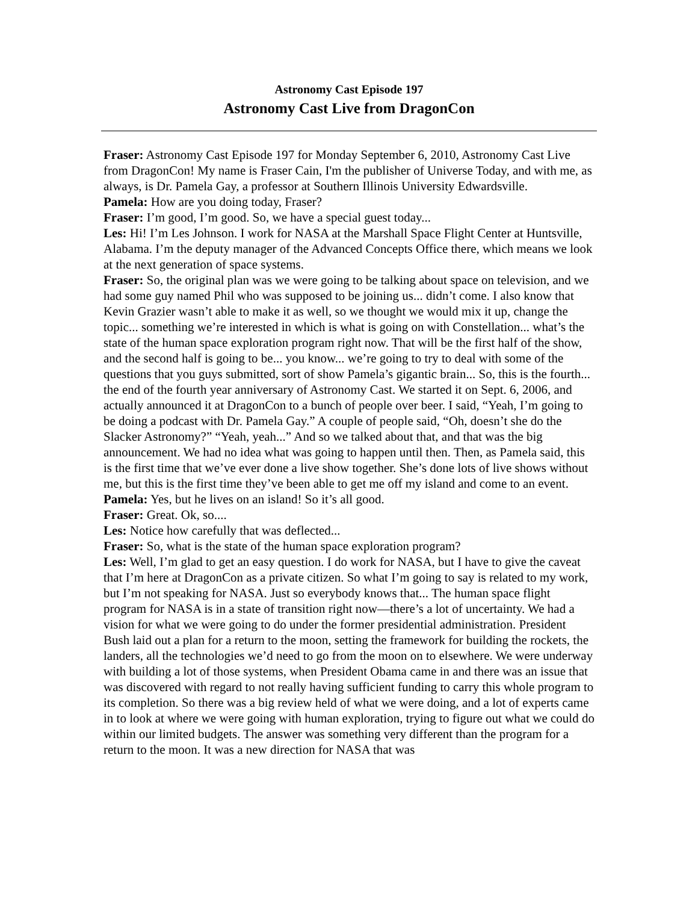Astronomy Cast Episode 197
Astronomy Cast Live from DragonCon
Fraser: Astronomy Cast Episode 197 for Monday September 6, 2010, Astronomy Cast Live from DragonCon! My name is Fraser Cain, I'm the publisher of Universe Today, and with me, as always, is Dr. Pamela Gay, a professor at Southern Illinois University Edwardsville.
Pamela: How are you doing today, Fraser?
Fraser: I’m good, I’m good. So, we have a special guest today...
Les: Hi! I’m Les Johnson. I work for NASA at the Marshall Space Flight Center at Huntsville, Alabama. I’m the deputy manager of the Advanced Concepts Office there, which means we look at the next generation of space systems.
Fraser: So, the original plan was we were going to be talking about space on television, and we had some guy named Phil who was supposed to be joining us... didn’t come. I also know that Kevin Grazier wasn’t able to make it as well, so we thought we would mix it up, change the topic... something we’re interested in which is what is going on with Constellation... what’s the state of the human space exploration program right now. That will be the first half of the show, and the second half is going to be... you know... we’re going to try to deal with some of the questions that you guys submitted, sort of show Pamela’s gigantic brain... So, this is the fourth... the end of the fourth year anniversary of Astronomy Cast. We started it on Sept. 6, 2006, and actually announced it at DragonCon to a bunch of people over beer. I said, “Yeah, I’m going to be doing a podcast with Dr. Pamela Gay.” A couple of people said, “Oh, doesn’t she do the Slacker Astronomy?” “Yeah, yeah...” And so we talked about that, and that was the big announcement. We had no idea what was going to happen until then. Then, as Pamela said, this is the first time that we’ve ever done a live show together. She’s done lots of live shows without me, but this is the first time they’ve been able to get me off my island and come to an event.
Pamela: Yes, but he lives on an island! So it’s all good.
Fraser: Great. Ok, so....
Les: Notice how carefully that was deflected...
Fraser: So, what is the state of the human space exploration program?
Les: Well, I’m glad to get an easy question. I do work for NASA, but I have to give the caveat that I’m here at DragonCon as a private citizen. So what I’m going to say is related to my work, but I’m not speaking for NASA. Just so everybody knows that... The human space flight program for NASA is in a state of transition right now—there’s a lot of uncertainty. We had a vision for what we were going to do under the former presidential administration. President Bush laid out a plan for a return to the moon, setting the framework for building the rockets, the landers, all the technologies we’d need to go from the moon on to elsewhere. We were underway with building a lot of those systems, when President Obama came in and there was an issue that was discovered with regard to not really having sufficient funding to carry this whole program to its completion. So there was a big review held of what we were doing, and a lot of experts came in to look at where we were going with human exploration, trying to figure out what we could do within our limited budgets. The answer was something very different than the program for a return to the moon. It was a new direction for NASA that was